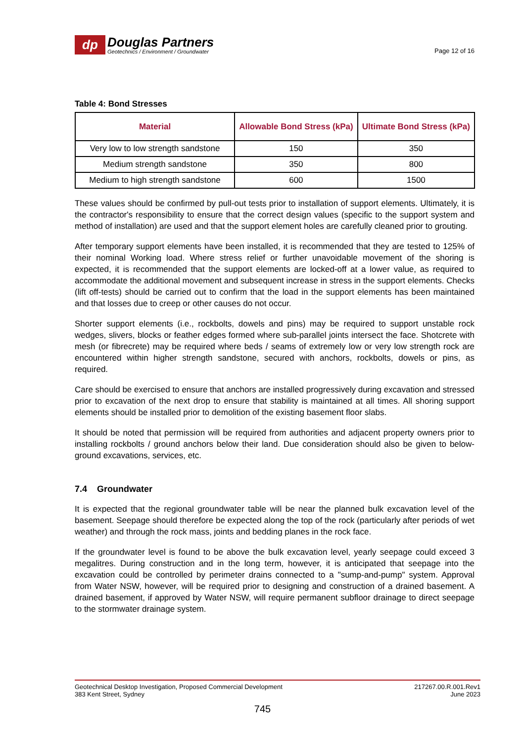dp
Douglas Partners
Geotechnics / Environment / Groundwater
Page 12 of 16
Table 4: Bond Stresses
| Material | Allowable Bond Stress (kPa) | Ultimate Bond Stress (kPa) |
| --- | --- | --- |
| Very low to low strength sandstone | 150 | 350 |
| Medium strength sandstone | 350 | 800 |
| Medium to high strength sandstone | 600 | 1500 |
These values should be confirmed by pull-out tests prior to installation of support elements. Ultimately, it is the contractor's responsibility to ensure that the correct design values (specific to the support system and method of installation) are used and that the support element holes are carefully cleaned prior to grouting.
After temporary support elements have been installed, it is recommended that they are tested to 125% of their nominal Working load. Where stress relief or further unavoidable movement of the shoring is expected, it is recommended that the support elements are locked-off at a lower value, as required to accommodate the additional movement and subsequent increase in stress in the support elements. Checks (lift off-tests) should be carried out to confirm that the load in the support elements has been maintained and that losses due to creep or other causes do not occur.
Shorter support elements (i.e., rockbolts, dowels and pins) may be required to support unstable rock wedges, slivers, blocks or feather edges formed where sub-parallel joints intersect the face. Shotcrete with mesh (or fibrecrete) may be required where beds / seams of extremely low or very low strength rock are encountered within higher strength sandstone, secured with anchors, rockbolts, dowels or pins, as required.
Care should be exercised to ensure that anchors are installed progressively during excavation and stressed prior to excavation of the next drop to ensure that stability is maintained at all times. All shoring support elements should be installed prior to demolition of the existing basement floor slabs.
It should be noted that permission will be required from authorities and adjacent property owners prior to installing rockbolts / ground anchors below their land. Due consideration should also be given to below-ground excavations, services, etc.
7.4 Groundwater
It is expected that the regional groundwater table will be near the planned bulk excavation level of the basement. Seepage should therefore be expected along the top of the rock (particularly after periods of wet weather) and through the rock mass, joints and bedding planes in the rock face.
If the groundwater level is found to be above the bulk excavation level, yearly seepage could exceed 3 megalitres. During construction and in the long term, however, it is anticipated that seepage into the excavation could be controlled by perimeter drains connected to a "sump-and-pump" system. Approval from Water NSW, however, will be required prior to designing and construction of a drained basement. A drained basement, if approved by Water NSW, will require permanent subfloor drainage to direct seepage to the stormwater drainage system.
Geotechnical Desktop Investigation, Proposed Commercial Development
383 Kent Street, Sydney
217267.00.R.001.Rev1
June 2023
745